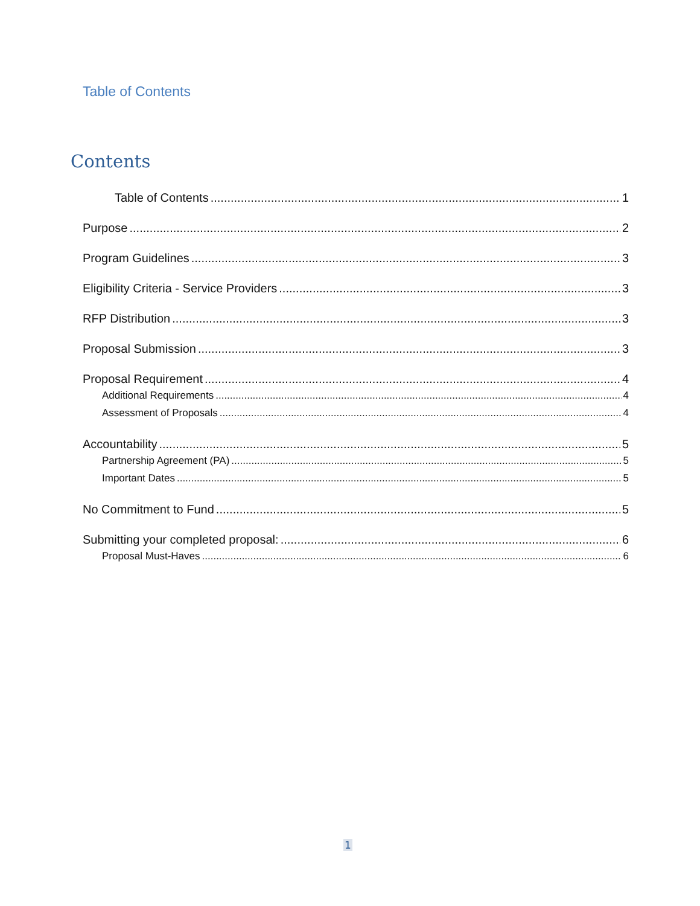Table of Contents
Contents
Table of Contents 1
Purpose 2
Program Guidelines 3
Eligibility Criteria - Service Providers 3
RFP Distribution 3
Proposal Submission 3
Proposal Requirement 4
Additional Requirements 4
Assessment of Proposals 4
Accountability 5
Partnership Agreement (PA) 5
Important Dates 5
No Commitment to Fund 5
Submitting your completed proposal: 6
Proposal Must-Haves 6
1